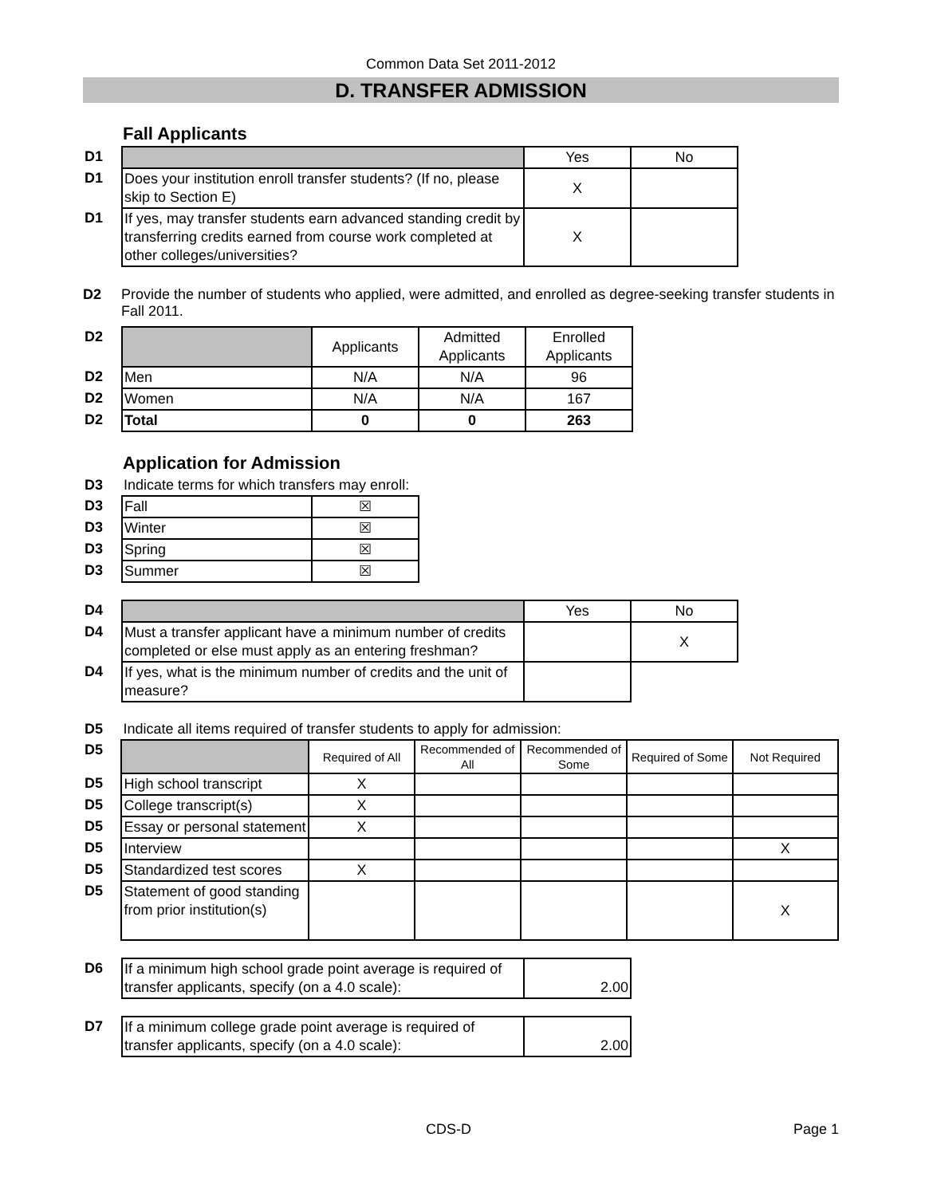Common Data Set 2011-2012
D. TRANSFER ADMISSION
Fall Applicants
| D1 | | Yes | No |
| D1 | Does your institution enroll transfer students? (If no, please skip to Section E) | X | |
| D1 | If yes, may transfer students earn advanced standing credit by transferring credits earned from course work completed at other colleges/universities? | X | |
D2 Provide the number of students who applied, were admitted, and enrolled as degree-seeking transfer students in Fall 2011.
| D2 | | Applicants | Admitted Applicants | Enrolled Applicants |
| D2 | Men | N/A | N/A | 96 |
| D2 | Women | N/A | N/A | 167 |
| D2 | Total | 0 | 0 | 263 |
Application for Admission
| D3 | Indicate terms for which transfers may enroll: | |
| D3 | Fall | ☒ |
| D3 | Winter | ☒ |
| D3 | Spring | ☒ |
| D3 | Summer | ☒ |
| D4 | | Yes | No |
| D4 | Must a transfer applicant have a minimum number of credits completed or else must apply as an entering freshman? | | X |
| D4 | If yes, what is the minimum number of credits and the unit of measure? | | |
| D5 | Indicate all items required of transfer students to apply for admission: | | | | | |
| D5 | | Required of All | Recommended of All | Recommended of Some | Required of Some | Not Required |
| D5 | High school transcript | X | | | | |
| D5 | College transcript(s) | X | | | | |
| D5 | Essay or personal statement | X | | | | |
| D5 | Interview | | | | | X |
| D5 | Standardized test scores | X | | | | |
| D5 | Statement of good standing from prior institution(s) | | | | | X |
| D6 | If a minimum high school grade point average is required of transfer applicants, specify (on a 4.0 scale): | 2.00 |
| D7 | If a minimum college grade point average is required of transfer applicants, specify (on a 4.0 scale): | 2.00 |
CDS-D Page 1